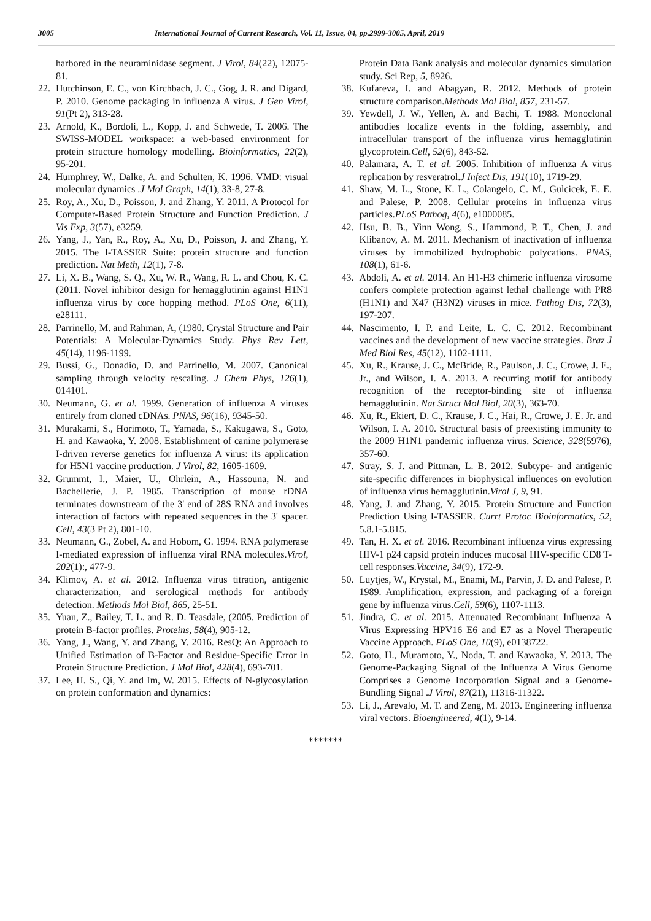3005 International Journal of Current Research, Vol. 11, Issue, 04, pp.2999-3005, April, 2019
harbored in the neuraminidase segment. J Virol, 84(22), 12075-81.
22. Hutchinson, E. C., von Kirchbach, J. C., Gog, J. R. and Digard, P. 2010. Genome packaging in influenza A virus. J Gen Virol, 91(Pt 2), 313-28.
23. Arnold, K., Bordoli, L., Kopp, J. and Schwede, T. 2006. The SWISS-MODEL workspace: a web-based environment for protein structure homology modelling. Bioinformatics, 22(2), 95-201.
24. Humphrey, W., Dalke, A. and Schulten, K. 1996. VMD: visual molecular dynamics .J Mol Graph, 14(1), 33-8, 27-8.
25. Roy, A., Xu, D., Poisson, J. and Zhang, Y. 2011. A Protocol for Computer-Based Protein Structure and Function Prediction. J Vis Exp, 3(57), e3259.
26. Yang, J., Yan, R., Roy, A., Xu, D., Poisson, J. and Zhang, Y. 2015. The I-TASSER Suite: protein structure and function prediction. Nat Meth, 12(1), 7-8.
27. Li, X. B., Wang, S. Q., Xu, W. R., Wang, R. L. and Chou, K. C. (2011. Novel inhibitor design for hemagglutinin against H1N1 influenza virus by core hopping method. PLoS One, 6(11), e28111.
28. Parrinello, M. and Rahman, A, (1980. Crystal Structure and Pair Potentials: A Molecular-Dynamics Study. Phys Rev Lett, 45(14), 1196-1199.
29. Bussi, G., Donadio, D. and Parrinello, M. 2007. Canonical sampling through velocity rescaling. J Chem Phys, 126(1), 014101.
30. Neumann, G. et al. 1999. Generation of influenza A viruses entirely from cloned cDNAs. PNAS, 96(16), 9345-50.
31. Murakami, S., Horimoto, T., Yamada, S., Kakugawa, S., Goto, H. and Kawaoka, Y. 2008. Establishment of canine polymerase I-driven reverse genetics for influenza A virus: its application for H5N1 vaccine production. J Virol, 82, 1605-1609.
32. Grummt, I., Maier, U., Ohrlein, A., Hassouna, N. and Bachellerie, J. P. 1985. Transcription of mouse rDNA terminates downstream of the 3' end of 28S RNA and involves interaction of factors with repeated sequences in the 3' spacer. Cell, 43(3 Pt 2), 801-10.
33. Neumann, G., Zobel, A. and Hobom, G. 1994. RNA polymerase I-mediated expression of influenza viral RNA molecules.Virol, 202(1):, 477-9.
34. Klimov, A. et al. 2012. Influenza virus titration, antigenic characterization, and serological methods for antibody detection. Methods Mol Biol, 865, 25-51.
35. Yuan, Z., Bailey, T. L. and R. D. Teasdale, (2005. Prediction of protein B-factor profiles. Proteins, 58(4), 905-12.
36. Yang, J., Wang, Y. and Zhang, Y. 2016. ResQ: An Approach to Unified Estimation of B-Factor and Residue-Specific Error in Protein Structure Prediction. J Mol Biol, 428(4), 693-701.
37. Lee, H. S., Qi, Y. and Im, W. 2015. Effects of N-glycosylation on protein conformation and dynamics:
Protein Data Bank analysis and molecular dynamics simulation study. Sci Rep, 5, 8926.
38. Kufareva, I. and Abagyan, R. 2012. Methods of protein structure comparison.Methods Mol Biol, 857, 231-57.
39. Yewdell, J. W., Yellen, A. and Bachi, T. 1988. Monoclonal antibodies localize events in the folding, assembly, and intracellular transport of the influenza virus hemagglutinin glycoprotein.Cell, 52(6), 843-52.
40. Palamara, A. T. et al. 2005. Inhibition of influenza A virus replication by resveratrol.J Infect Dis, 191(10), 1719-29.
41. Shaw, M. L., Stone, K. L., Colangelo, C. M., Gulcicek, E. E. and Palese, P. 2008. Cellular proteins in influenza virus particles.PLoS Pathog, 4(6), e1000085.
42. Hsu, B. B., Yinn Wong, S., Hammond, P. T., Chen, J. and Klibanov, A. M. 2011. Mechanism of inactivation of influenza viruses by immobilized hydrophobic polycations. PNAS, 108(1), 61-6.
43. Abdoli, A. et al. 2014. An H1-H3 chimeric influenza virosome confers complete protection against lethal challenge with PR8 (H1N1) and X47 (H3N2) viruses in mice. Pathog Dis, 72(3), 197-207.
44. Nascimento, I. P. and Leite, L. C. C. 2012. Recombinant vaccines and the development of new vaccine strategies. Braz J Med Biol Res, 45(12), 1102-1111.
45. Xu, R., Krause, J. C., McBride, R., Paulson, J. C., Crowe, J. E., Jr., and Wilson, I. A. 2013. A recurring motif for antibody recognition of the receptor-binding site of influenza hemagglutinin. Nat Struct Mol Biol, 20(3), 363-70.
46. Xu, R., Ekiert, D. C., Krause, J. C., Hai, R., Crowe, J. E. Jr. and Wilson, I. A. 2010. Structural basis of preexisting immunity to the 2009 H1N1 pandemic influenza virus. Science, 328(5976), 357-60.
47. Stray, S. J. and Pittman, L. B. 2012. Subtype- and antigenic site-specific differences in biophysical influences on evolution of influenza virus hemagglutinin.Virol J, 9, 91.
48. Yang, J. and Zhang, Y. 2015. Protein Structure and Function Prediction Using I-TASSER. Currt Protoc Bioinformatics, 52, 5.8.1-5.815.
49. Tan, H. X. et al. 2016. Recombinant influenza virus expressing HIV-1 p24 capsid protein induces mucosal HIV-specific CD8 T-cell responses.Vaccine, 34(9), 172-9.
50. Luytjes, W., Krystal, M., Enami, M., Parvin, J. D. and Palese, P. 1989. Amplification, expression, and packaging of a foreign gene by influenza virus.Cell, 59(6), 1107-1113.
51. Jindra, C. et al. 2015. Attenuated Recombinant Influenza A Virus Expressing HPV16 E6 and E7 as a Novel Therapeutic Vaccine Approach. PLoS One, 10(9), e0138722.
52. Goto, H., Muramoto, Y., Noda, T. and Kawaoka, Y. 2013. The Genome-Packaging Signal of the Influenza A Virus Genome Comprises a Genome Incorporation Signal and a Genome-Bundling Signal .J Virol, 87(21), 11316-11322.
53. Li, J., Arevalo, M. T. and Zeng, M. 2013. Engineering influenza viral vectors. Bioengineered, 4(1), 9-14.
*******